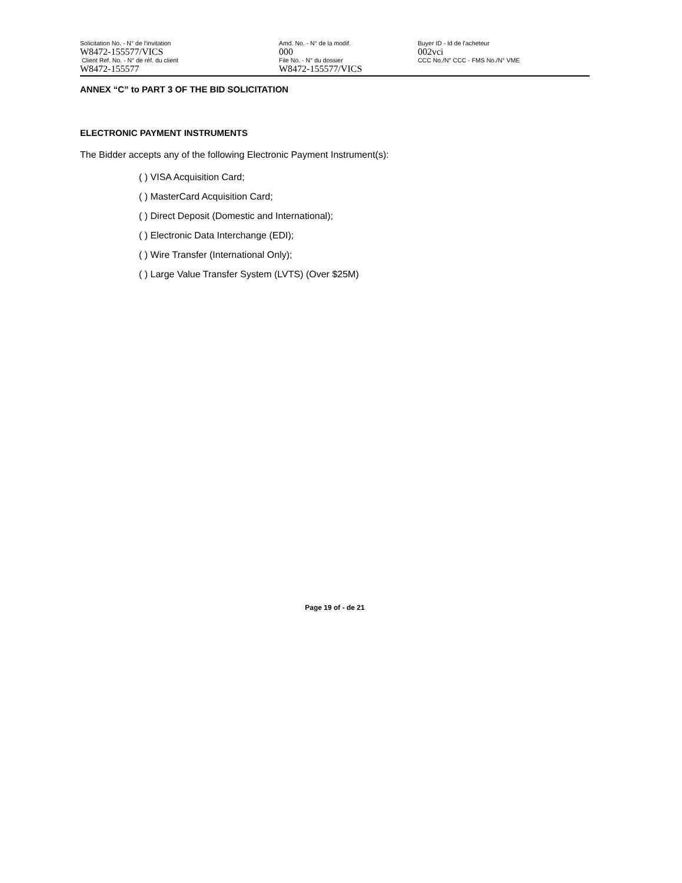Solicitation No. - N° de l'invitation
W8472-155577/VICS
Client Ref. No. - N° de réf. du client
W8472-155577
Amd. No. - N° de la modif.
000
File No. - N° du dossier
W8472-155577/VICS
Buyer ID - Id de l'acheteur
002vci
CCC No./N° CCC - FMS No./N° VME
ANNEX “C” to PART 3 OF THE BID SOLICITATION
ELECTRONIC PAYMENT INSTRUMENTS
The Bidder accepts any of the following Electronic Payment Instrument(s):
( ) VISA Acquisition Card;
( ) MasterCard Acquisition Card;
( ) Direct Deposit (Domestic and International);
( ) Electronic Data Interchange (EDI);
( ) Wire Transfer (International Only);
( ) Large Value Transfer System (LVTS) (Over $25M)
Page 19 of - de 21